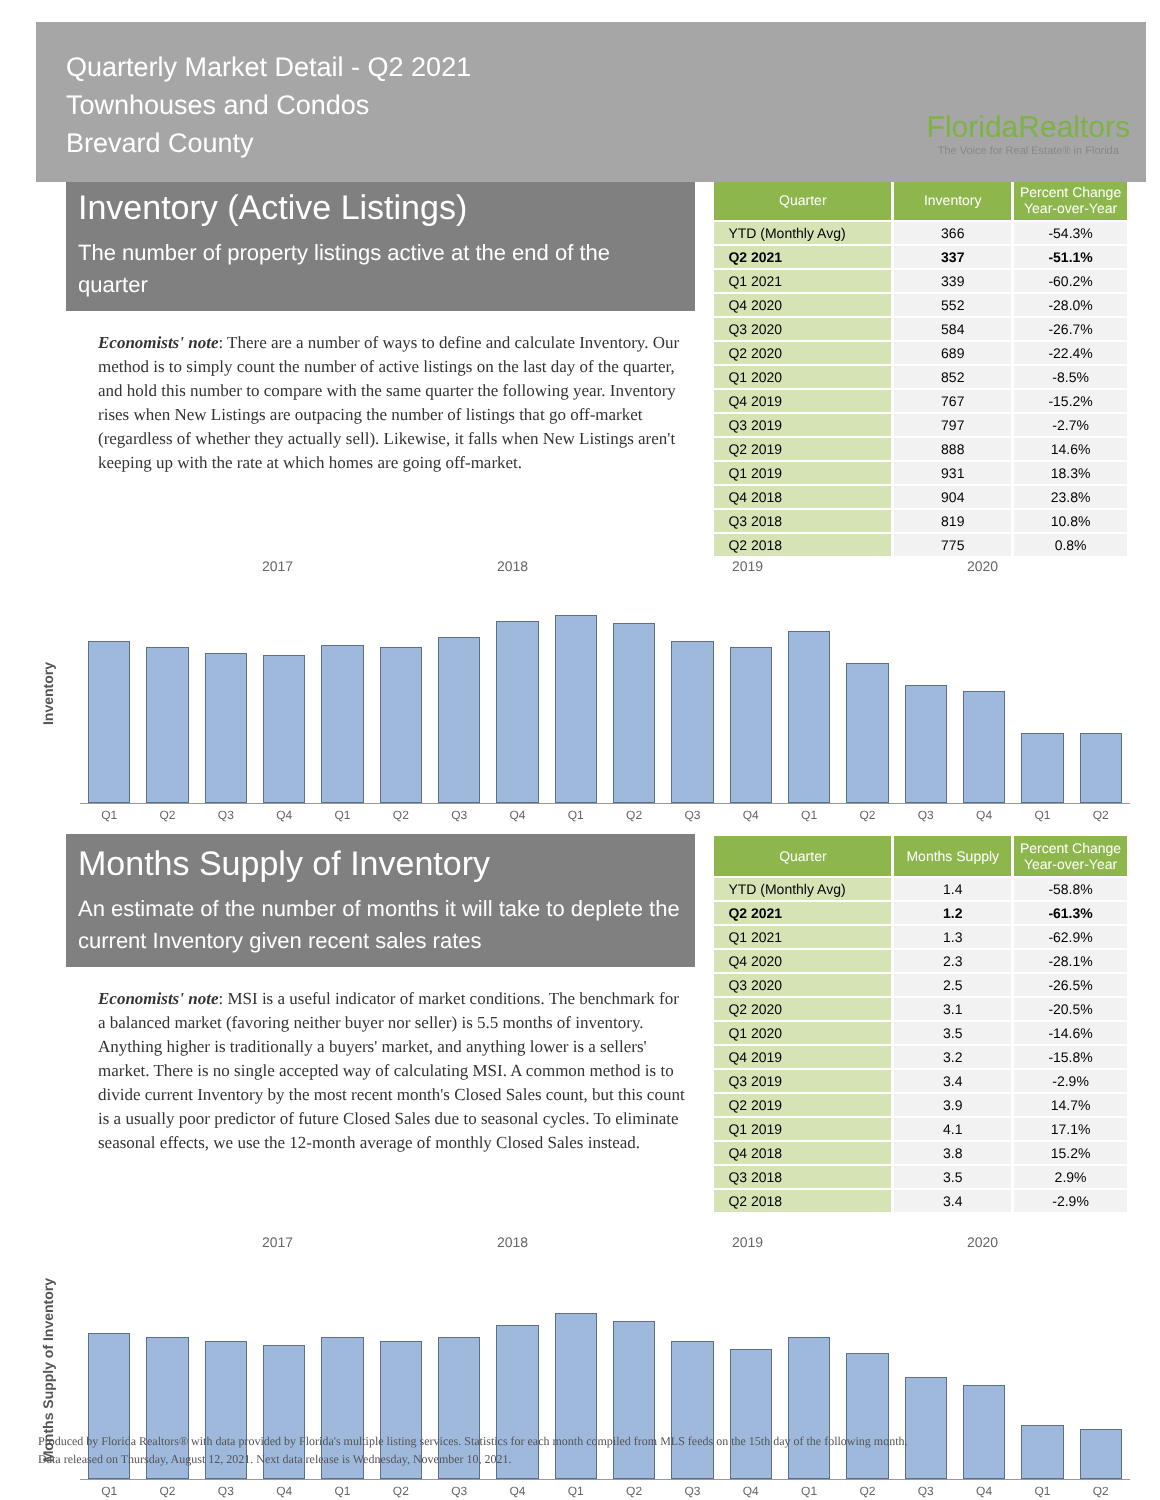Quarterly Market Detail - Q2 2021
Townhouses and Condos
Brevard County
FloridaRealtors
The Voice for Real Estate® in Florida
Inventory (Active Listings)
The number of property listings active at the end of the quarter
Economists' note: There are a number of ways to define and calculate Inventory. Our method is to simply count the number of active listings on the last day of the quarter, and hold this number to compare with the same quarter the following year. Inventory rises when New Listings are outpacing the number of listings that go off-market (regardless of whether they actually sell). Likewise, it falls when New Listings aren't keeping up with the rate at which homes are going off-market.
| Quarter | Inventory | Percent Change Year-over-Year |
| --- | --- | --- |
| YTD (Monthly Avg) | 366 | -54.3% |
| Q2 2021 | 337 | -51.1% |
| Q1 2021 | 339 | -60.2% |
| Q4 2020 | 552 | -28.0% |
| Q3 2020 | 584 | -26.7% |
| Q2 2020 | 689 | -22.4% |
| Q1 2020 | 852 | -8.5% |
| Q4 2019 | 767 | -15.2% |
| Q3 2019 | 797 | -2.7% |
| Q2 2019 | 888 | 14.6% |
| Q1 2019 | 931 | 18.3% |
| Q4 2018 | 904 | 23.8% |
| Q3 2018 | 819 | 10.8% |
| Q2 2018 | 775 | 0.8% |
2017 2018 2019 2020
Inventory
Q1
Q2
Q3
Q4
Q1
Q2
Q3
Q4
Q1
Q2
Q3
Q4
Q1
Q2
Q3
Q4
Q1
Q2
Months Supply of Inventory
An estimate of the number of months it will take to deplete the current Inventory given recent sales rates
Economists' note: MSI is a useful indicator of market conditions. The benchmark for a balanced market (favoring neither buyer nor seller) is 5.5 months of inventory. Anything higher is traditionally a buyers' market, and anything lower is a sellers' market. There is no single accepted way of calculating MSI. A common method is to divide current Inventory by the most recent month's Closed Sales count, but this count is a usually poor predictor of future Closed Sales due to seasonal cycles. To eliminate seasonal effects, we use the 12-month average of monthly Closed Sales instead.
| Quarter | Months Supply | Percent Change Year-over-Year |
| --- | --- | --- |
| YTD (Monthly Avg) | 1.4 | -58.8% |
| Q2 2021 | 1.2 | -61.3% |
| Q1 2021 | 1.3 | -62.9% |
| Q4 2020 | 2.3 | -28.1% |
| Q3 2020 | 2.5 | -26.5% |
| Q2 2020 | 3.1 | -20.5% |
| Q1 2020 | 3.5 | -14.6% |
| Q4 2019 | 3.2 | -15.8% |
| Q3 2019 | 3.4 | -2.9% |
| Q2 2019 | 3.9 | 14.7% |
| Q1 2019 | 4.1 | 17.1% |
| Q4 2018 | 3.8 | 15.2% |
| Q3 2018 | 3.5 | 2.9% |
| Q2 2018 | 3.4 | -2.9% |
2017 2018 2019 2020
Months Supply of Inventory
Q1
Q2
Q3
Q4
Q1
Q2
Q3
Q4
Q1
Q2
Q3
Q4
Q1
Q2
Q3
Q4
Q1
Q2
Produced by Florida Realtors® with data provided by Florida's multiple listing services. Statistics for each month compiled from MLS feeds on the 15th day of the following month.
Data released on Thursday, August 12, 2021. Next data release is Wednesday, November 10, 2021.